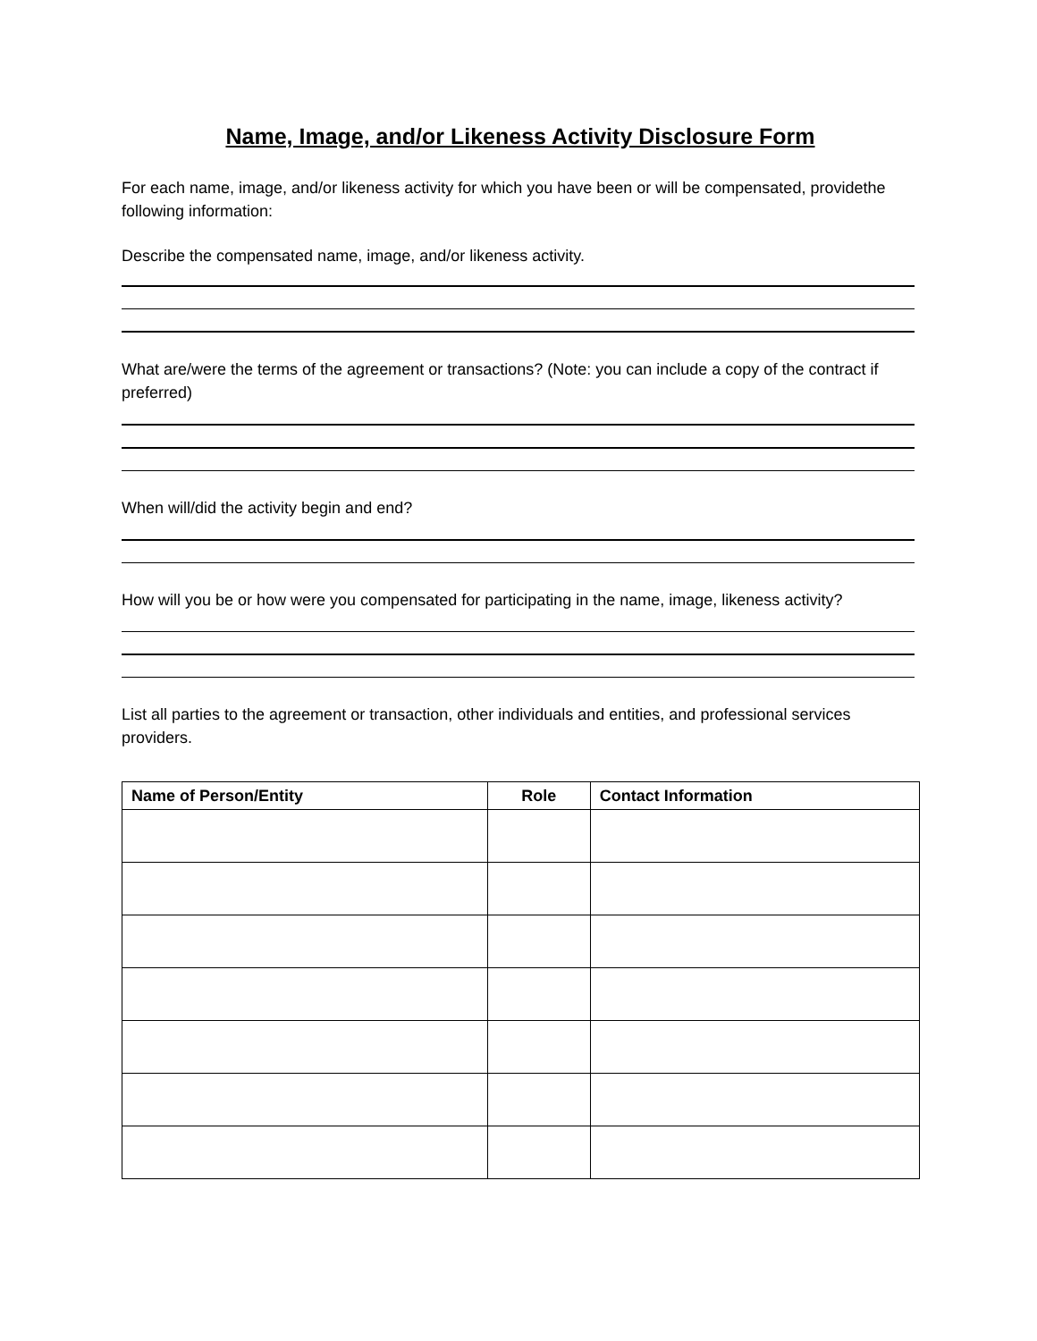Name, Image, and/or Likeness Activity Disclosure Form
For each name, image, and/or likeness activity for which you have been or will be compensated, providethe following information:
Describe the compensated name, image, and/or likeness activity.
What are/were the terms of the agreement or transactions? (Note: you can include a copy of the contract if preferred)
When will/did the activity begin and end?
How will you be or how were you compensated for participating in the name, image, likeness activity?
List all parties to the agreement or transaction, other individuals and entities, and professional services providers.
| Name of Person/Entity | Role | Contact Information |
| --- | --- | --- |